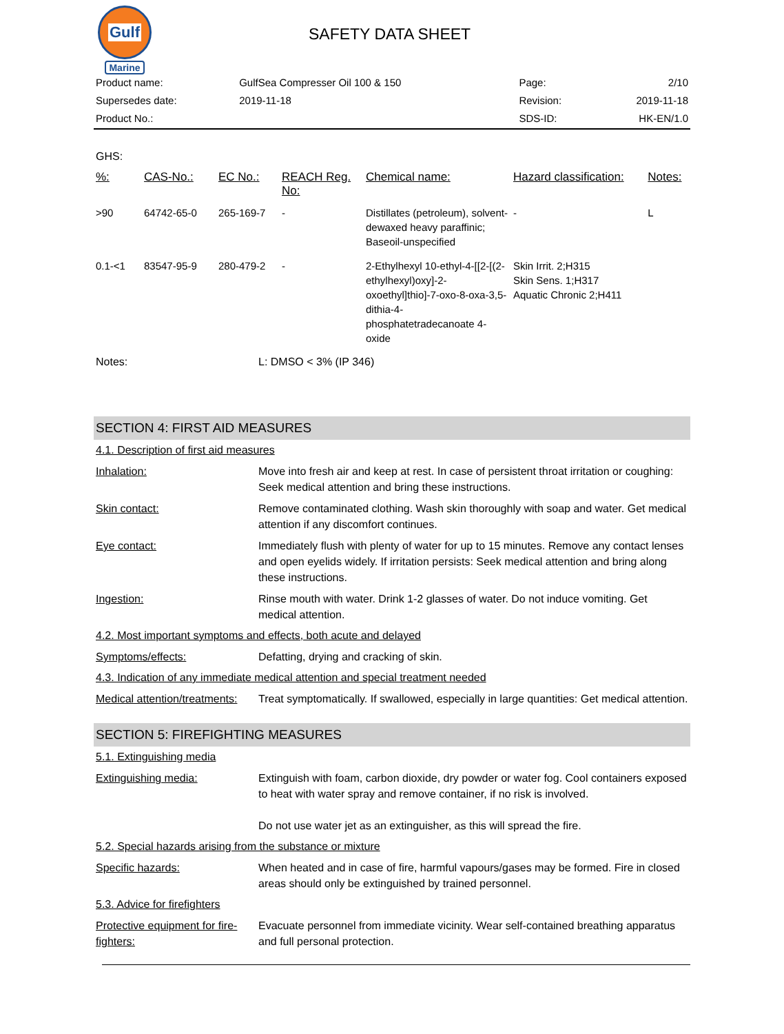Gulf
Marine
SAFETY DATA SHEET
| Product name: | GulfSea Compresser Oil 100 & 150 | Page: | 2/10 |
| Supersedes date: | 2019-11-18 | Revision: | 2019-11-18 |
| Product No.: | | SDS-ID: | HK-EN/1.0 |
GHS:
| %: | CAS-No.: | EC No.: | REACH Reg. No: | Chemical name: | Hazard classification: | Notes: |
| --- | --- | --- | --- | --- | --- | --- |
| >90 | 64742-65-0 | 265-169-7 | - | Distillates (petroleum), solvent-dewaxed heavy paraffinic; Baseoil-unspecified | - | L |
| 0.1-<1 | 83547-95-9 | 280-479-2 | - | 2-Ethylhexyl 10-ethyl-4-[[2-[(2-ethylhexyl)oxy]-2-oxoethyl]thio]-7-oxo-8-oxa-3,5-dithia-4-phosphatetradecanoate 4-oxide | Skin Irrit. 2;H315 Skin Sens. 1;H317 Aquatic Chronic 2;H411 | |
Notes: L: DMSO < 3% (IP 346)
SECTION 4: FIRST AID MEASURES
4.1. Description of first aid measures
Inhalation: Move into fresh air and keep at rest. In case of persistent throat irritation or coughing: Seek medical attention and bring these instructions.
Skin contact: Remove contaminated clothing. Wash skin thoroughly with soap and water. Get medical attention if any discomfort continues.
Eye contact: Immediately flush with plenty of water for up to 15 minutes. Remove any contact lenses and open eyelids widely. If irritation persists: Seek medical attention and bring along these instructions.
Ingestion: Rinse mouth with water. Drink 1-2 glasses of water. Do not induce vomiting. Get medical attention.
4.2. Most important symptoms and effects, both acute and delayed
Symptoms/effects: Defatting, drying and cracking of skin.
4.3. Indication of any immediate medical attention and special treatment needed
Medical attention/treatments: Treat symptomatically. If swallowed, especially in large quantities: Get medical attention.
SECTION 5: FIREFIGHTING MEASURES
5.1. Extinguishing media
Extinguishing media: Extinguish with foam, carbon dioxide, dry powder or water fog. Cool containers exposed to heat with water spray and remove container, if no risk is involved.
Do not use water jet as an extinguisher, as this will spread the fire.
5.2. Special hazards arising from the substance or mixture
Specific hazards: When heated and in case of fire, harmful vapours/gases may be formed. Fire in closed areas should only be extinguished by trained personnel.
5.3. Advice for firefighters
Protective equipment for fire-fighters: Evacuate personnel from immediate vicinity. Wear self-contained breathing apparatus and full personal protection.